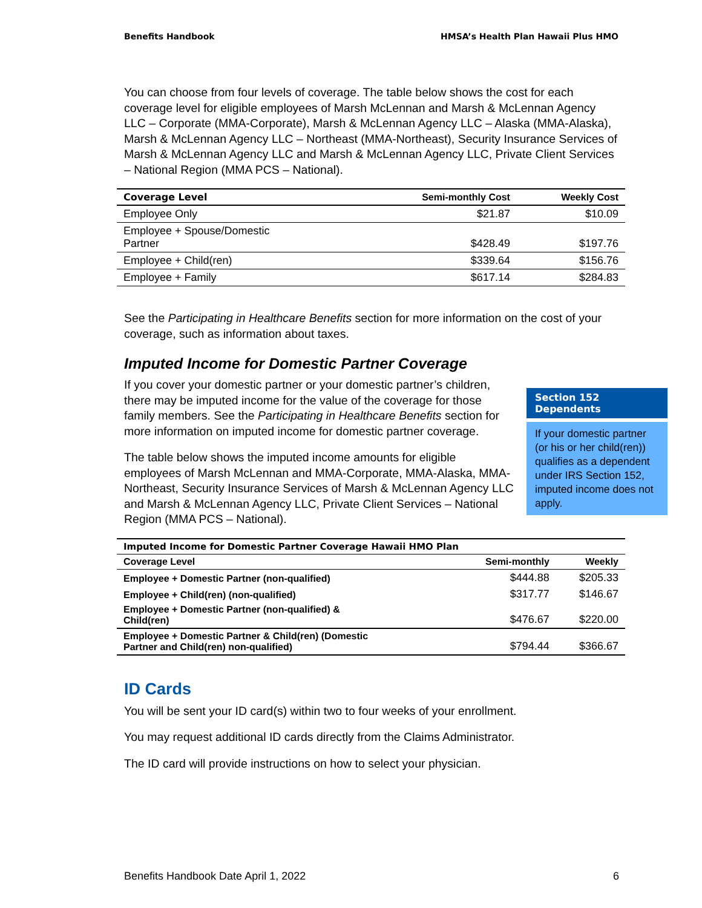Benefits Handbook HMSA’s Health Plan Hawaii Plus HMO
You can choose from four levels of coverage. The table below shows the cost for each coverage level for eligible employees of Marsh McLennan and Marsh & McLennan Agency LLC – Corporate (MMA-Corporate), Marsh & McLennan Agency LLC – Alaska (MMA-Alaska), Marsh & McLennan Agency LLC – Northeast (MMA-Northeast), Security Insurance Services of Marsh & McLennan Agency LLC and Marsh & McLennan Agency LLC, Private Client Services – National Region (MMA PCS – National).
| Coverage Level | Semi-monthly Cost | Weekly Cost |
| --- | --- | --- |
| Employee Only | $21.87 | $10.09 |
| Employee + Spouse/Domestic Partner | $428.49 | $197.76 |
| Employee + Child(ren) | $339.64 | $156.76 |
| Employee + Family | $617.14 | $284.83 |
See the Participating in Healthcare Benefits section for more information on the cost of your coverage, such as information about taxes.
Imputed Income for Domestic Partner Coverage
If you cover your domestic partner or your domestic partner’s children, there may be imputed income for the value of the coverage for those family members. See the Participating in Healthcare Benefits section for more information on imputed income for domestic partner coverage.
The table below shows the imputed income amounts for eligible employees of Marsh McLennan and MMA-Corporate, MMA-Alaska, MMA-Northeast, Security Insurance Services of Marsh & McLennan Agency LLC and Marsh & McLennan Agency LLC, Private Client Services – National Region (MMA PCS – National).
Section 152
Dependents
If your domestic partner (or his or her child(ren)) qualifies as a dependent under IRS Section 152, imputed income does not apply.
| Imputed Income for Domestic Partner Coverage Hawaii HMO Plan | | |
| --- | --- | --- |
| Coverage Level | Semi-monthly | Weekly |
| Employee + Domestic Partner (non-qualified) | $444.88 | $205.33 |
| Employee + Child(ren) (non-qualified) | $317.77 | $146.67 |
| Employee + Domestic Partner (non-qualified) & Child(ren) | $476.67 | $220.00 |
| Employee + Domestic Partner & Child(ren) (Domestic Partner and Child(ren) non-qualified) | $794.44 | $366.67 |
ID Cards
You will be sent your ID card(s) within two to four weeks of your enrollment.
You may request additional ID cards directly from the Claims Administrator.
The ID card will provide instructions on how to select your physician.
Benefits Handbook Date April 1, 2022 6